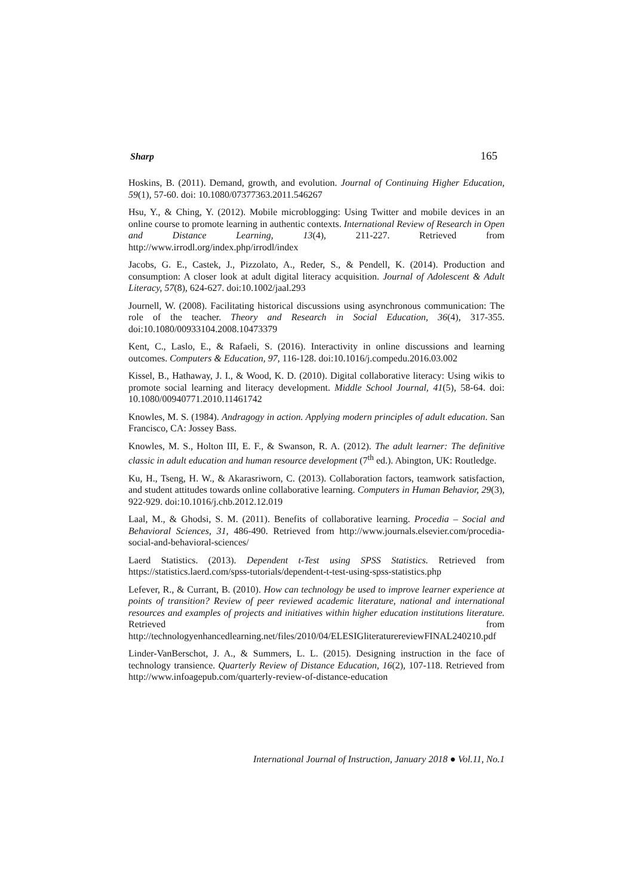Sharp 165
Hoskins, B. (2011). Demand, growth, and evolution. Journal of Continuing Higher Education, 59(1), 57-60. doi: 10.1080/07377363.2011.546267
Hsu, Y., & Ching, Y. (2012). Mobile microblogging: Using Twitter and mobile devices in an online course to promote learning in authentic contexts. International Review of Research in Open and Distance Learning, 13(4), 211-227. Retrieved from http://www.irrodl.org/index.php/irrodl/index
Jacobs, G. E., Castek, J., Pizzolato, A., Reder, S., & Pendell, K. (2014). Production and consumption: A closer look at adult digital literacy acquisition. Journal of Adolescent & Adult Literacy, 57(8), 624-627. doi:10.1002/jaal.293
Journell, W. (2008). Facilitating historical discussions using asynchronous communication: The role of the teacher. Theory and Research in Social Education, 36(4), 317-355. doi:10.1080/00933104.2008.10473379
Kent, C., Laslo, E., & Rafaeli, S. (2016). Interactivity in online discussions and learning outcomes. Computers & Education, 97, 116-128. doi:10.1016/j.compedu.2016.03.002
Kissel, B., Hathaway, J. I., & Wood, K. D. (2010). Digital collaborative literacy: Using wikis to promote social learning and literacy development. Middle School Journal, 41(5), 58-64. doi: 10.1080/00940771.2010.11461742
Knowles, M. S. (1984). Andragogy in action. Applying modern principles of adult education. San Francisco, CA: Jossey Bass.
Knowles, M. S., Holton III, E. F., & Swanson, R. A. (2012). The adult learner: The definitive classic in adult education and human resource development (7<sup>th</sup> ed.). Abington, UK: Routledge.
Ku, H., Tseng, H. W., & Akarasriworn, C. (2013). Collaboration factors, teamwork satisfaction, and student attitudes towards online collaborative learning. Computers in Human Behavior, 29(3), 922-929. doi:10.1016/j.chb.2012.12.019
Laal, M., & Ghodsi, S. M. (2011). Benefits of collaborative learning. Procedia – Social and Behavioral Sciences, 31, 486-490. Retrieved from http://www.journals.elsevier.com/procedia-social-and-behavioral-sciences/
Laerd Statistics. (2013). Dependent t-Test using SPSS Statistics. Retrieved from https://statistics.laerd.com/spss-tutorials/dependent-t-test-using-spss-statistics.php
Lefever, R., & Currant, B. (2010). How can technology be used to improve learner experience at points of transition? Review of peer reviewed academic literature, national and international resources and examples of projects and initiatives within higher education institutions literature. Retrieved from http://technologyenhancedlearning.net/files/2010/04/ELESIGliteraturereviewFINAL240210.pdf
Linder-VanBerschot, J. A., & Summers, L. L. (2015). Designing instruction in the face of technology transience. Quarterly Review of Distance Education, 16(2), 107-118. Retrieved from http://www.infoagepub.com/quarterly-review-of-distance-education
International Journal of Instruction, January 2018 ● Vol.11, No.1